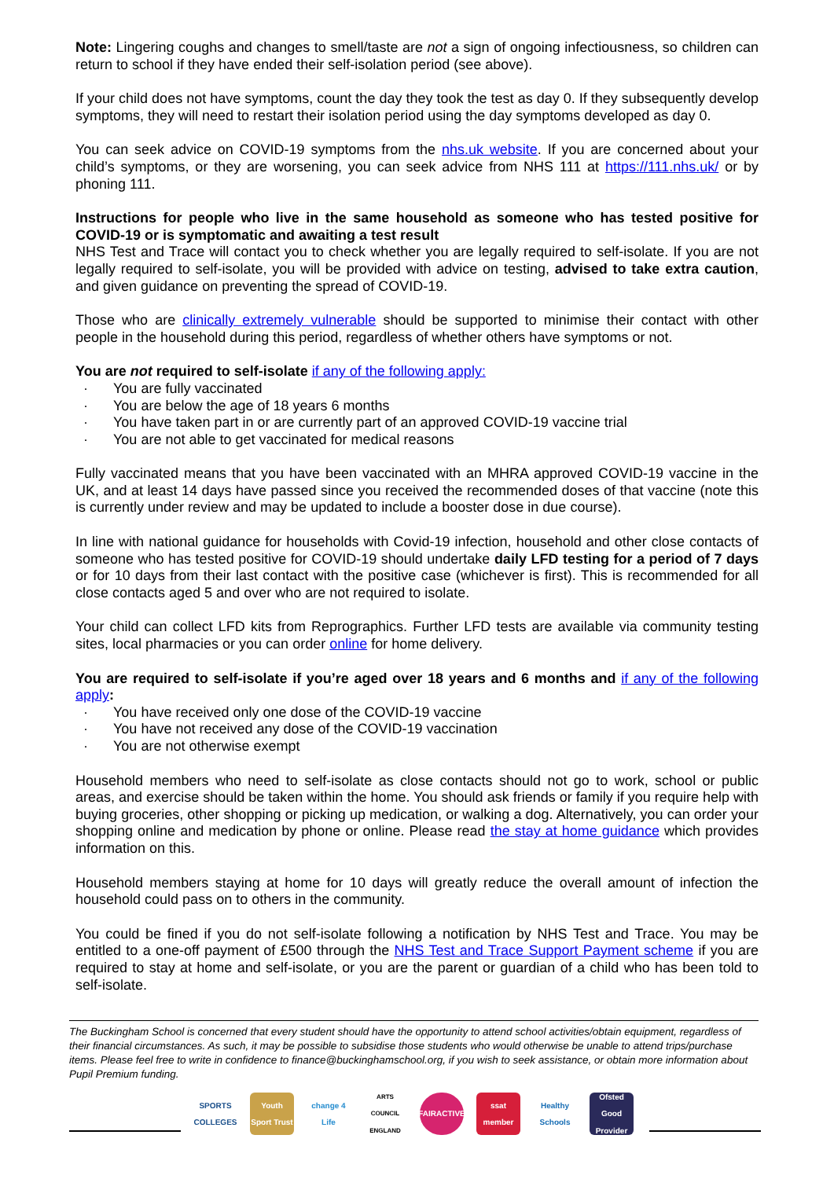Note: Lingering coughs and changes to smell/taste are not a sign of ongoing infectiousness, so children can return to school if they have ended their self-isolation period (see above).
If your child does not have symptoms, count the day they took the test as day 0. If they subsequently develop symptoms, they will need to restart their isolation period using the day symptoms developed as day 0.
You can seek advice on COVID-19 symptoms from the nhs.uk website. If you are concerned about your child’s symptoms, or they are worsening, you can seek advice from NHS 111 at https://111.nhs.uk/ or by phoning 111.
Instructions for people who live in the same household as someone who has tested positive for COVID-19 or is symptomatic and awaiting a test result
NHS Test and Trace will contact you to check whether you are legally required to self-isolate. If you are not legally required to self-isolate, you will be provided with advice on testing, advised to take extra caution, and given guidance on preventing the spread of COVID-19.
Those who are clinically extremely vulnerable should be supported to minimise their contact with other people in the household during this period, regardless of whether others have symptoms or not.
You are not required to self-isolate if any of the following apply:
· You are fully vaccinated
· You are below the age of 18 years 6 months
· You have taken part in or are currently part of an approved COVID-19 vaccine trial
· You are not able to get vaccinated for medical reasons
Fully vaccinated means that you have been vaccinated with an MHRA approved COVID-19 vaccine in the UK, and at least 14 days have passed since you received the recommended doses of that vaccine (note this is currently under review and may be updated to include a booster dose in due course).
In line with national guidance for households with Covid-19 infection, household and other close contacts of someone who has tested positive for COVID-19 should undertake daily LFD testing for a period of 7 days or for 10 days from their last contact with the positive case (whichever is first). This is recommended for all close contacts aged 5 and over who are not required to isolate.
Your child can collect LFD kits from Reprographics. Further LFD tests are available via community testing sites, local pharmacies or you can order online for home delivery.
You are required to self-isolate if you’re aged over 18 years and 6 months and if any of the following apply:
· You have received only one dose of the COVID-19 vaccine
· You have not received any dose of the COVID-19 vaccination
· You are not otherwise exempt
Household members who need to self-isolate as close contacts should not go to work, school or public areas, and exercise should be taken within the home. You should ask friends or family if you require help with buying groceries, other shopping or picking up medication, or walking a dog. Alternatively, you can order your shopping online and medication by phone or online. Please read the stay at home guidance which provides information on this.
Household members staying at home for 10 days will greatly reduce the overall amount of infection the household could pass on to others in the community.
You could be fined if you do not self-isolate following a notification by NHS Test and Trace. You may be entitled to a one-off payment of £500 through the NHS Test and Trace Support Payment scheme if you are required to stay at home and self-isolate, or you are the parent or guardian of a child who has been told to self-isolate.
The Buckingham School is concerned that every student should have the opportunity to attend school activities/obtain equipment, regardless of their financial circumstances. As such, it may be possible to subsidise those students who would otherwise be unable to attend trips/purchase items. Please feel free to write in confidence to finance@buckinghamschool.org, if you wish to seek assistance, or obtain more information about Pupil Premium funding.
SPORTS COLLEGES
Youth Sport Trust
change 4 Life
ARTS COUNCIL ENGLAND
FAIRACTIVE
ssat member
Healthy Schools
Ofsted Good Provider